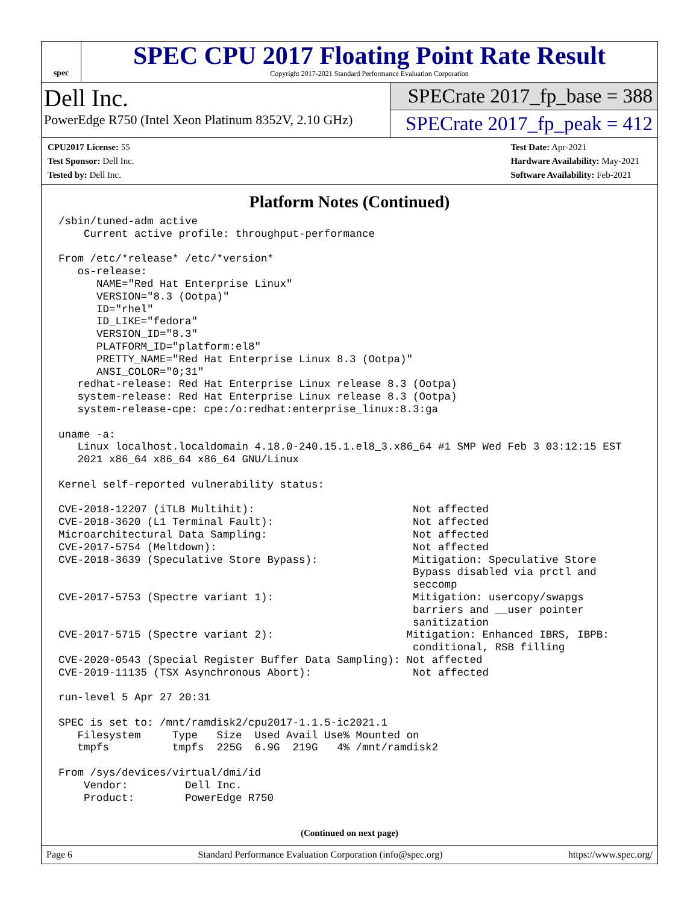spec
SPEC CPU 2017 Floating Point Rate Result
Copyright 2017-2021 Standard Performance Evaluation Corporation
Dell Inc.
PowerEdge R750 (Intel Xeon Platinum 8352V, 2.10 GHz)
SPECrate 2017_fp_base = 388
SPECrate 2017_fp_peak = 412
CPU2017 License: 55
Test Sponsor: Dell Inc.
Tested by: Dell Inc.
Test Date: Apr-2021
Hardware Availability: May-2021
Software Availability: Feb-2021
Platform Notes (Continued)
/sbin/tuned-adm active
    Current active profile: throughput-performance

From /etc/*release* /etc/*version*
   os-release:
      NAME="Red Hat Enterprise Linux"
      VERSION="8.3 (Ootpa)"
      ID="rhel"
      ID_LIKE="fedora"
      VERSION_ID="8.3"
      PLATFORM_ID="platform:el8"
      PRETTY_NAME="Red Hat Enterprise Linux 8.3 (Ootpa)"
      ANSI_COLOR="0;31"
   redhat-release: Red Hat Enterprise Linux release 8.3 (Ootpa)
   system-release: Red Hat Enterprise Linux release 8.3 (Ootpa)
   system-release-cpe: cpe:/o:redhat:enterprise_linux:8.3:ga

uname -a:
   Linux localhost.localdomain 4.18.0-240.15.1.el8_3.x86_64 #1 SMP Wed Feb 3 03:12:15 EST
   2021 x86_64 x86_64 x86_64 GNU/Linux

Kernel self-reported vulnerability status:

CVE-2018-12207 (iTLB Multihit):                         Not affected
CVE-2018-3620 (L1 Terminal Fault):                      Not affected
Microarchitectural Data Sampling:                       Not affected
CVE-2017-5754 (Meltdown):                               Not affected
CVE-2018-3639 (Speculative Store Bypass):               Mitigation: Speculative Store
                                                        Bypass disabled via prctl and
                                                        seccomp
CVE-2017-5753 (Spectre variant 1):                      Mitigation: usercopy/swapgs
                                                        barriers and __user pointer
                                                        sanitization
CVE-2017-5715 (Spectre variant 2):                     Mitigation: Enhanced IBRS, IBPB:
                                                        conditional, RSB filling
CVE-2020-0543 (Special Register Buffer Data Sampling): Not affected
CVE-2019-11135 (TSX Asynchronous Abort):                Not affected

run-level 5 Apr 27 20:31

SPEC is set to: /mnt/ramdisk2/cpu2017-1.1.5-ic2021.1
   Filesystem     Type   Size  Used Avail Use% Mounted on
   tmpfs          tmpfs  225G  6.9G  219G   4% /mnt/ramdisk2

From /sys/devices/virtual/dmi/id
    Vendor:         Dell Inc.
    Product:        PowerEdge R750
(Continued on next page)
Page 6 Standard Performance Evaluation Corporation (info@spec.org) https://www.spec.org/